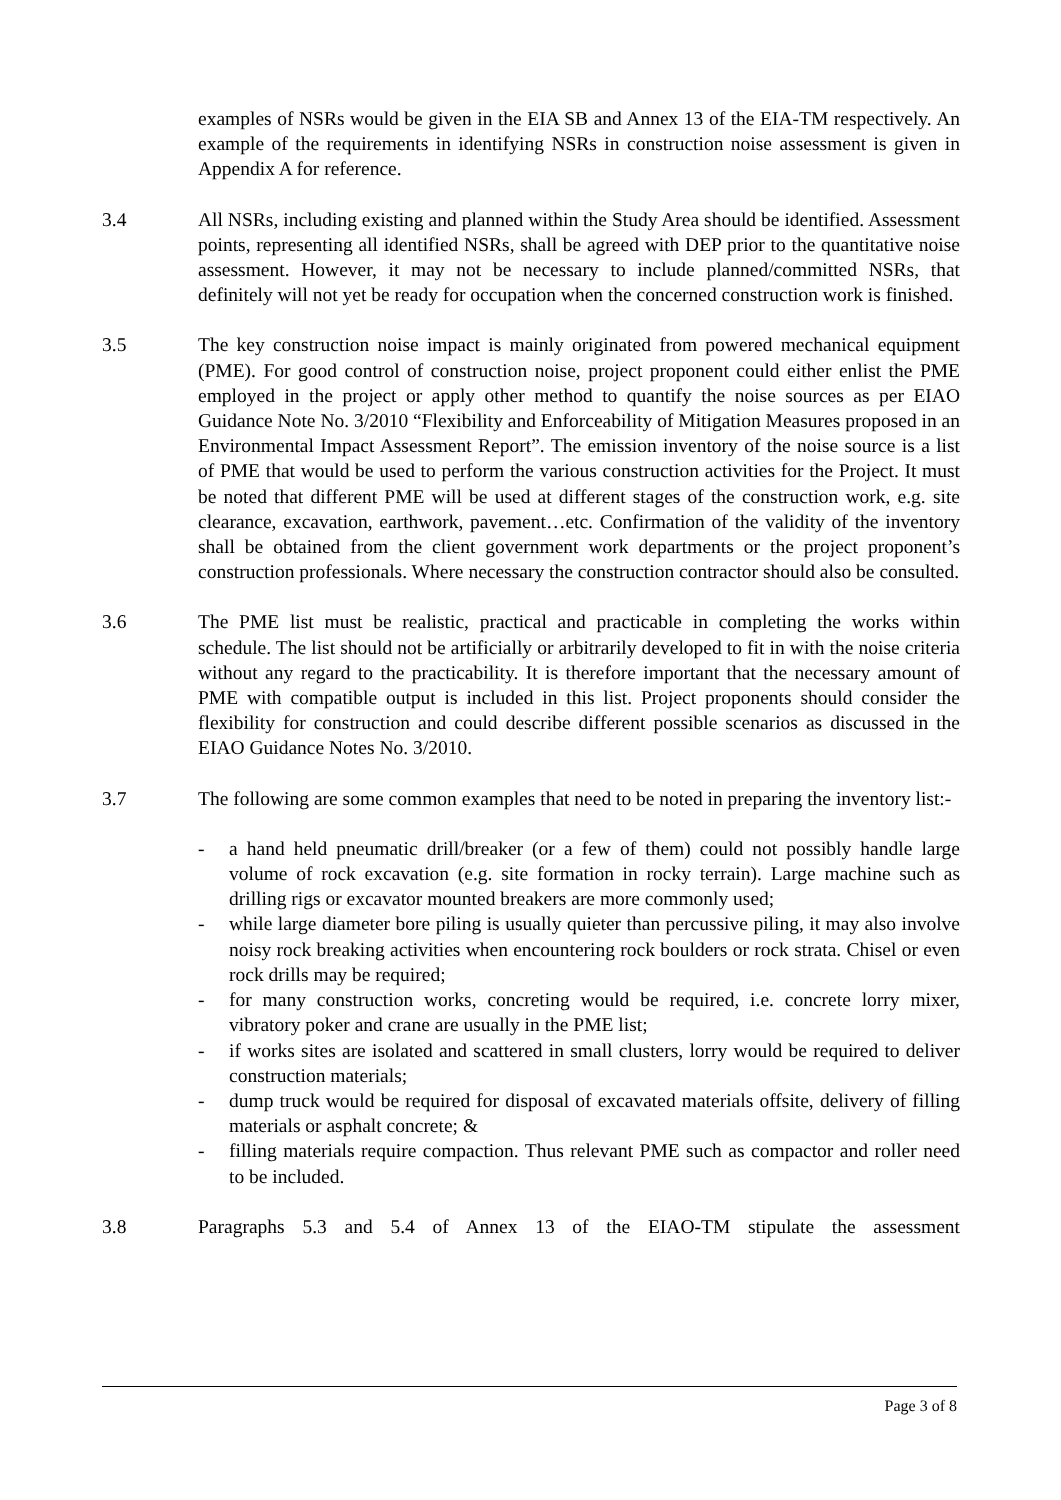examples of NSRs would be given in the EIA SB and Annex 13 of the EIA-TM respectively. An example of the requirements in identifying NSRs in construction noise assessment is given in Appendix A for reference.
3.4 All NSRs, including existing and planned within the Study Area should be identified. Assessment points, representing all identified NSRs, shall be agreed with DEP prior to the quantitative noise assessment. However, it may not be necessary to include planned/committed NSRs, that definitely will not yet be ready for occupation when the concerned construction work is finished.
3.5 The key construction noise impact is mainly originated from powered mechanical equipment (PME). For good control of construction noise, project proponent could either enlist the PME employed in the project or apply other method to quantify the noise sources as per EIAO Guidance Note No. 3/2010 “Flexibility and Enforceability of Mitigation Measures proposed in an Environmental Impact Assessment Report”. The emission inventory of the noise source is a list of PME that would be used to perform the various construction activities for the Project. It must be noted that different PME will be used at different stages of the construction work, e.g. site clearance, excavation, earthwork, pavement…etc. Confirmation of the validity of the inventory shall be obtained from the client government work departments or the project proponent’s construction professionals. Where necessary the construction contractor should also be consulted.
3.6 The PME list must be realistic, practical and practicable in completing the works within schedule. The list should not be artificially or arbitrarily developed to fit in with the noise criteria without any regard to the practicability. It is therefore important that the necessary amount of PME with compatible output is included in this list. Project proponents should consider the flexibility for construction and could describe different possible scenarios as discussed in the EIAO Guidance Notes No. 3/2010.
3.7 The following are some common examples that need to be noted in preparing the inventory list:-
- a hand held pneumatic drill/breaker (or a few of them) could not possibly handle large volume of rock excavation (e.g. site formation in rocky terrain). Large machine such as drilling rigs or excavator mounted breakers are more commonly used;
- while large diameter bore piling is usually quieter than percussive piling, it may also involve noisy rock breaking activities when encountering rock boulders or rock strata. Chisel or even rock drills may be required;
- for many construction works, concreting would be required, i.e. concrete lorry mixer, vibratory poker and crane are usually in the PME list;
- if works sites are isolated and scattered in small clusters, lorry would be required to deliver construction materials;
- dump truck would be required for disposal of excavated materials offsite, delivery of filling materials or asphalt concrete; &
- filling materials require compaction. Thus relevant PME such as compactor and roller need to be included.
3.8 Paragraphs 5.3 and 5.4 of Annex 13 of the EIAO-TM stipulate the assessment
Page 3 of 8